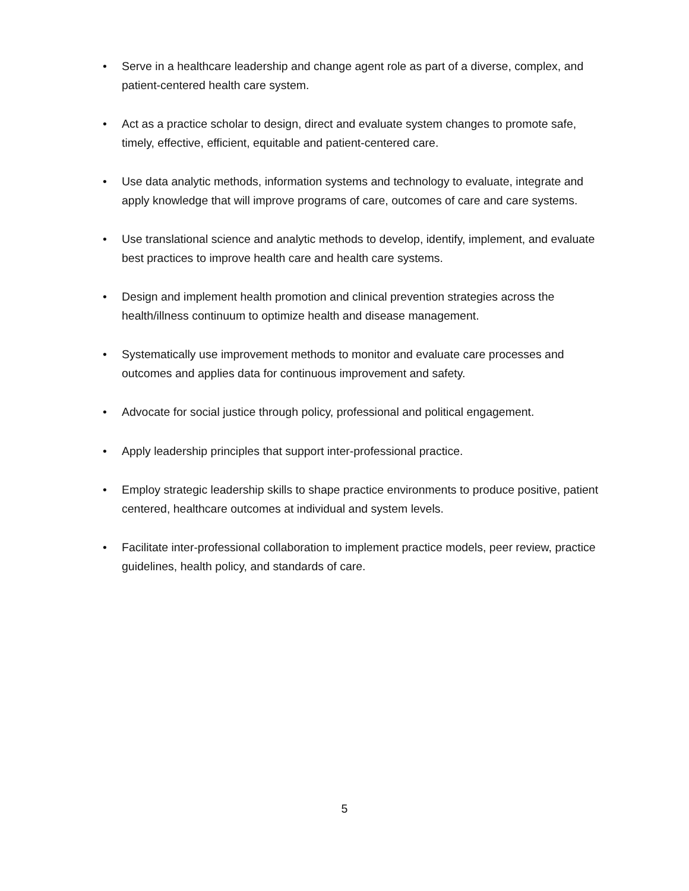• Serve in a healthcare leadership and change agent role as part of a diverse, complex, and patient-centered health care system.
• Act as a practice scholar to design, direct and evaluate system changes to promote safe, timely, effective, efficient, equitable and patient-centered care.
• Use data analytic methods, information systems and technology to evaluate, integrate and apply knowledge that will improve programs of care, outcomes of care and care systems.
• Use translational science and analytic methods to develop, identify, implement, and evaluate best practices to improve health care and health care systems.
• Design and implement health promotion and clinical prevention strategies across the health/illness continuum to optimize health and disease management.
• Systematically use improvement methods to monitor and evaluate care processes and outcomes and applies data for continuous improvement and safety.
• Advocate for social justice through policy, professional and political engagement.
• Apply leadership principles that support inter-professional practice.
• Employ strategic leadership skills to shape practice environments to produce positive, patient centered, healthcare outcomes at individual and system levels.
• Facilitate inter-professional collaboration to implement practice models, peer review, practice guidelines, health policy, and standards of care.
5